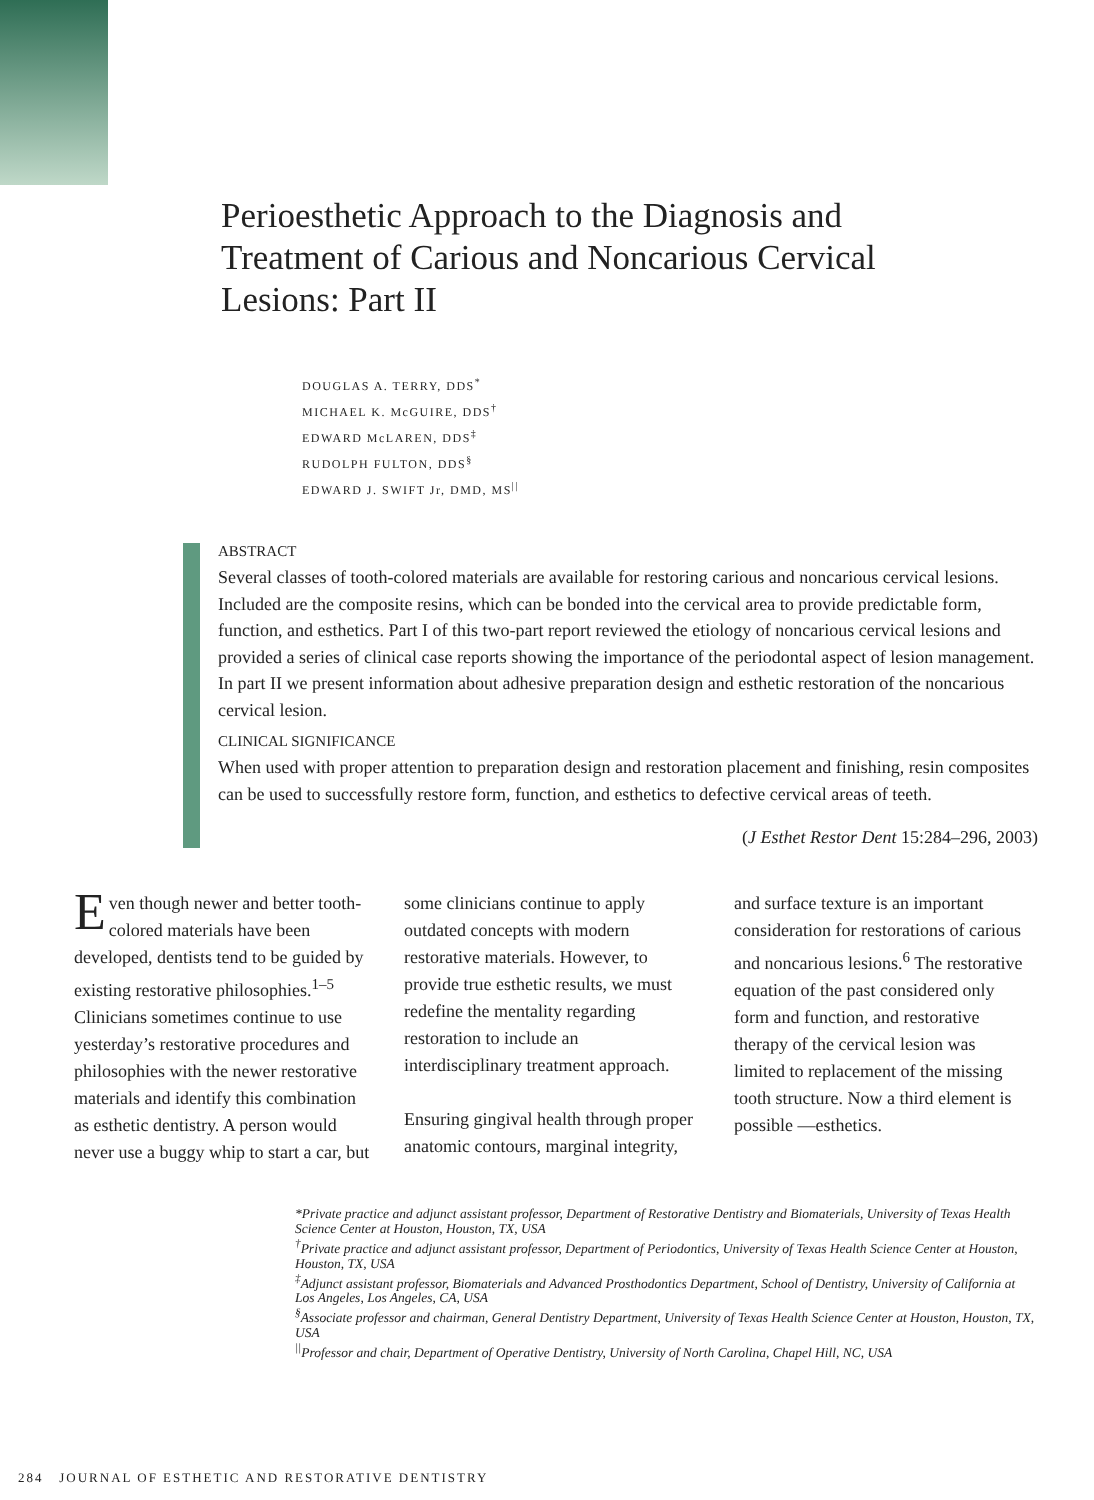Perioesthetic Approach to the Diagnosis and Treatment of Carious and Noncarious Cervical Lesions: Part II
DOUGLAS A. TERRY, DDS<sup>*</sup>
MICHAEL K. McGUIRE, DDS<sup>†</sup>
EDWARD McLAREN, DDS<sup>‡</sup>
RUDOLPH FULTON, DDS<sup>§</sup>
EDWARD J. SWIFT Jr, DMD, MS<sup>||</sup>
ABSTRACT
Several classes of tooth-colored materials are available for restoring carious and noncarious cervical lesions. Included are the composite resins, which can be bonded into the cervical area to provide predictable form, function, and esthetics. Part I of this two-part report reviewed the etiology of noncarious cervical lesions and provided a series of clinical case reports showing the importance of the periodontal aspect of lesion management. In part II we present information about adhesive preparation design and esthetic restoration of the noncarious cervical lesion.
CLINICAL SIGNIFICANCE
When used with proper attention to preparation design and restoration placement and finishing, resin composites can be used to successfully restore form, function, and esthetics to defective cervical areas of teeth.
(J Esthet Restor Dent 15:284–296, 2003)
Even though newer and better tooth-colored materials have been developed, dentists tend to be guided by existing restorative philosophies.<sup>1–5</sup> Clinicians sometimes continue to use yesterday’s restorative procedures and philosophies with the newer restorative materials and identify this combination as esthetic dentistry. A person would never use a buggy whip to start a car, but some clinicians continue to apply outdated concepts with modern restorative materials. However, to provide true esthetic results, we must redefine the mentality regarding restoration to include an interdisciplinary treatment approach.
Ensuring gingival health through proper anatomic contours, marginal integrity, and surface texture is an important consideration for restorations of carious and noncarious lesions.<sup>6</sup> The restorative equation of the past considered only form and function, and restorative therapy of the cervical lesion was limited to replacement of the missing tooth structure. Now a third element is possible —esthetics.
*Private practice and adjunct assistant professor, Department of Restorative Dentistry and Biomaterials, University of Texas Health Science Center at Houston, Houston, TX, USA
<sup>†</sup> Private practice and adjunct assistant professor, Department of Periodontics, University of Texas Health Science Center at Houston, Houston, TX, USA
<sup>‡</sup> Adjunct assistant professor, Biomaterials and Advanced Prosthodontics Department, School of Dentistry, University of California at Los Angeles, Los Angeles, CA, USA
<sup>§</sup> Associate professor and chairman, General Dentistry Department, University of Texas Health Science Center at Houston, Houston, TX, USA
<sup>||</sup>Professor and chair, Department of Operative Dentistry, University of North Carolina, Chapel Hill, NC, USA
284 JOURNAL OF ESTHETIC AND RESTORATIVE DENTISTRY